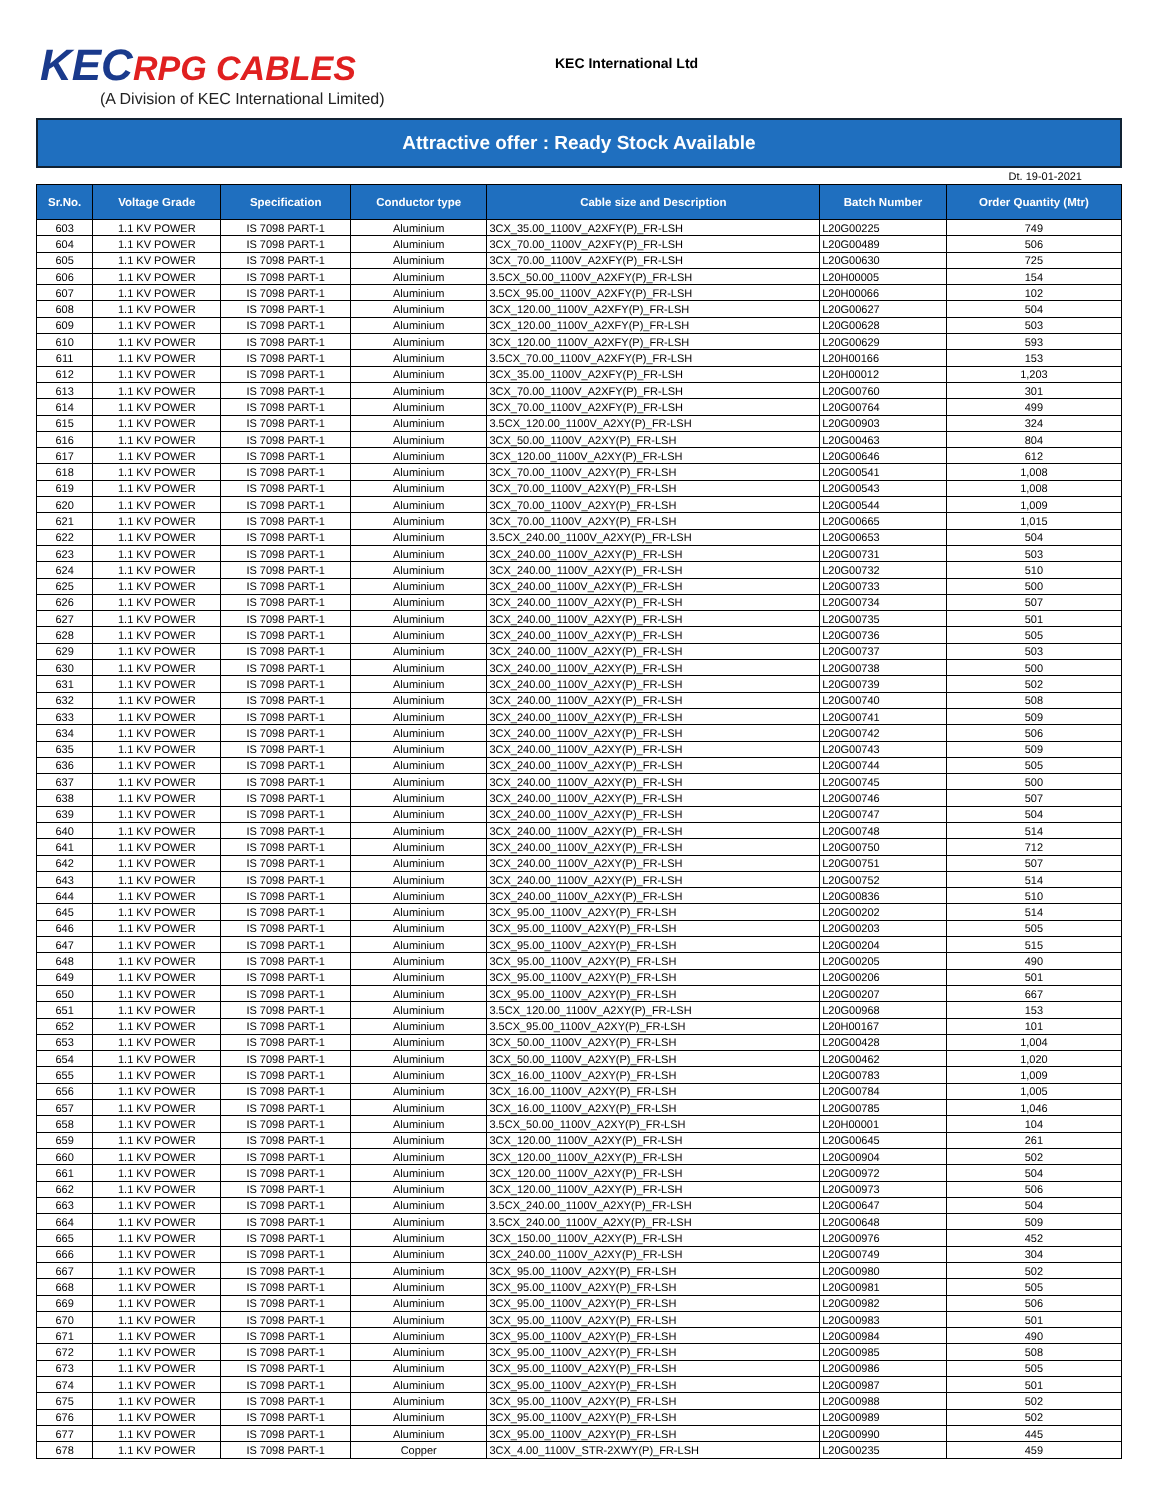KEC RPG CABLES
(A Division of KEC International Limited)
KEC International Ltd
Attractive offer : Ready Stock Available
Dt. 19-01-2021
| Sr.No. | Voltage Grade | Specification | Conductor type | Cable size and Description | Batch Number | Order Quantity (Mtr) |
| --- | --- | --- | --- | --- | --- | --- |
| 603 | 1.1 KV POWER | IS 7098 PART-1 | Aluminium | 3CX_35.00_1100V_A2XFY(P)_FR-LSH | L20G00225 | 749 |
| 604 | 1.1 KV POWER | IS 7098 PART-1 | Aluminium | 3CX_70.00_1100V_A2XFY(P)_FR-LSH | L20G00489 | 506 |
| 605 | 1.1 KV POWER | IS 7098 PART-1 | Aluminium | 3CX_70.00_1100V_A2XFY(P)_FR-LSH | L20G00630 | 725 |
| 606 | 1.1 KV POWER | IS 7098 PART-1 | Aluminium | 3.5CX_50.00_1100V_A2XFY(P)_FR-LSH | L20H00005 | 154 |
| 607 | 1.1 KV POWER | IS 7098 PART-1 | Aluminium | 3.5CX_95.00_1100V_A2XFY(P)_FR-LSH | L20H00066 | 102 |
| 608 | 1.1 KV POWER | IS 7098 PART-1 | Aluminium | 3CX_120.00_1100V_A2XFY(P)_FR-LSH | L20G00627 | 504 |
| 609 | 1.1 KV POWER | IS 7098 PART-1 | Aluminium | 3CX_120.00_1100V_A2XFY(P)_FR-LSH | L20G00628 | 503 |
| 610 | 1.1 KV POWER | IS 7098 PART-1 | Aluminium | 3CX_120.00_1100V_A2XFY(P)_FR-LSH | L20G00629 | 593 |
| 611 | 1.1 KV POWER | IS 7098 PART-1 | Aluminium | 3.5CX_70.00_1100V_A2XFY(P)_FR-LSH | L20H00166 | 153 |
| 612 | 1.1 KV POWER | IS 7098 PART-1 | Aluminium | 3CX_35.00_1100V_A2XFY(P)_FR-LSH | L20H00012 | 1,203 |
| 613 | 1.1 KV POWER | IS 7098 PART-1 | Aluminium | 3CX_70.00_1100V_A2XFY(P)_FR-LSH | L20G00760 | 301 |
| 614 | 1.1 KV POWER | IS 7098 PART-1 | Aluminium | 3CX_70.00_1100V_A2XFY(P)_FR-LSH | L20G00764 | 499 |
| 615 | 1.1 KV POWER | IS 7098 PART-1 | Aluminium | 3.5CX_120.00_1100V_A2XY(P)_FR-LSH | L20G00903 | 324 |
| 616 | 1.1 KV POWER | IS 7098 PART-1 | Aluminium | 3CX_50.00_1100V_A2XY(P)_FR-LSH | L20G00463 | 804 |
| 617 | 1.1 KV POWER | IS 7098 PART-1 | Aluminium | 3CX_120.00_1100V_A2XY(P)_FR-LSH | L20G00646 | 612 |
| 618 | 1.1 KV POWER | IS 7098 PART-1 | Aluminium | 3CX_70.00_1100V_A2XY(P)_FR-LSH | L20G00541 | 1,008 |
| 619 | 1.1 KV POWER | IS 7098 PART-1 | Aluminium | 3CX_70.00_1100V_A2XY(P)_FR-LSH | L20G00543 | 1,008 |
| 620 | 1.1 KV POWER | IS 7098 PART-1 | Aluminium | 3CX_70.00_1100V_A2XY(P)_FR-LSH | L20G00544 | 1,009 |
| 621 | 1.1 KV POWER | IS 7098 PART-1 | Aluminium | 3CX_70.00_1100V_A2XY(P)_FR-LSH | L20G00665 | 1,015 |
| 622 | 1.1 KV POWER | IS 7098 PART-1 | Aluminium | 3.5CX_240.00_1100V_A2XY(P)_FR-LSH | L20G00653 | 504 |
| 623 | 1.1 KV POWER | IS 7098 PART-1 | Aluminium | 3CX_240.00_1100V_A2XY(P)_FR-LSH | L20G00731 | 503 |
| 624 | 1.1 KV POWER | IS 7098 PART-1 | Aluminium | 3CX_240.00_1100V_A2XY(P)_FR-LSH | L20G00732 | 510 |
| 625 | 1.1 KV POWER | IS 7098 PART-1 | Aluminium | 3CX_240.00_1100V_A2XY(P)_FR-LSH | L20G00733 | 500 |
| 626 | 1.1 KV POWER | IS 7098 PART-1 | Aluminium | 3CX_240.00_1100V_A2XY(P)_FR-LSH | L20G00734 | 507 |
| 627 | 1.1 KV POWER | IS 7098 PART-1 | Aluminium | 3CX_240.00_1100V_A2XY(P)_FR-LSH | L20G00735 | 501 |
| 628 | 1.1 KV POWER | IS 7098 PART-1 | Aluminium | 3CX_240.00_1100V_A2XY(P)_FR-LSH | L20G00736 | 505 |
| 629 | 1.1 KV POWER | IS 7098 PART-1 | Aluminium | 3CX_240.00_1100V_A2XY(P)_FR-LSH | L20G00737 | 503 |
| 630 | 1.1 KV POWER | IS 7098 PART-1 | Aluminium | 3CX_240.00_1100V_A2XY(P)_FR-LSH | L20G00738 | 500 |
| 631 | 1.1 KV POWER | IS 7098 PART-1 | Aluminium | 3CX_240.00_1100V_A2XY(P)_FR-LSH | L20G00739 | 502 |
| 632 | 1.1 KV POWER | IS 7098 PART-1 | Aluminium | 3CX_240.00_1100V_A2XY(P)_FR-LSH | L20G00740 | 508 |
| 633 | 1.1 KV POWER | IS 7098 PART-1 | Aluminium | 3CX_240.00_1100V_A2XY(P)_FR-LSH | L20G00741 | 509 |
| 634 | 1.1 KV POWER | IS 7098 PART-1 | Aluminium | 3CX_240.00_1100V_A2XY(P)_FR-LSH | L20G00742 | 506 |
| 635 | 1.1 KV POWER | IS 7098 PART-1 | Aluminium | 3CX_240.00_1100V_A2XY(P)_FR-LSH | L20G00743 | 509 |
| 636 | 1.1 KV POWER | IS 7098 PART-1 | Aluminium | 3CX_240.00_1100V_A2XY(P)_FR-LSH | L20G00744 | 505 |
| 637 | 1.1 KV POWER | IS 7098 PART-1 | Aluminium | 3CX_240.00_1100V_A2XY(P)_FR-LSH | L20G00745 | 500 |
| 638 | 1.1 KV POWER | IS 7098 PART-1 | Aluminium | 3CX_240.00_1100V_A2XY(P)_FR-LSH | L20G00746 | 507 |
| 639 | 1.1 KV POWER | IS 7098 PART-1 | Aluminium | 3CX_240.00_1100V_A2XY(P)_FR-LSH | L20G00747 | 504 |
| 640 | 1.1 KV POWER | IS 7098 PART-1 | Aluminium | 3CX_240.00_1100V_A2XY(P)_FR-LSH | L20G00748 | 514 |
| 641 | 1.1 KV POWER | IS 7098 PART-1 | Aluminium | 3CX_240.00_1100V_A2XY(P)_FR-LSH | L20G00750 | 712 |
| 642 | 1.1 KV POWER | IS 7098 PART-1 | Aluminium | 3CX_240.00_1100V_A2XY(P)_FR-LSH | L20G00751 | 507 |
| 643 | 1.1 KV POWER | IS 7098 PART-1 | Aluminium | 3CX_240.00_1100V_A2XY(P)_FR-LSH | L20G00752 | 514 |
| 644 | 1.1 KV POWER | IS 7098 PART-1 | Aluminium | 3CX_240.00_1100V_A2XY(P)_FR-LSH | L20G00836 | 510 |
| 645 | 1.1 KV POWER | IS 7098 PART-1 | Aluminium | 3CX_95.00_1100V_A2XY(P)_FR-LSH | L20G00202 | 514 |
| 646 | 1.1 KV POWER | IS 7098 PART-1 | Aluminium | 3CX_95.00_1100V_A2XY(P)_FR-LSH | L20G00203 | 505 |
| 647 | 1.1 KV POWER | IS 7098 PART-1 | Aluminium | 3CX_95.00_1100V_A2XY(P)_FR-LSH | L20G00204 | 515 |
| 648 | 1.1 KV POWER | IS 7098 PART-1 | Aluminium | 3CX_95.00_1100V_A2XY(P)_FR-LSH | L20G00205 | 490 |
| 649 | 1.1 KV POWER | IS 7098 PART-1 | Aluminium | 3CX_95.00_1100V_A2XY(P)_FR-LSH | L20G00206 | 501 |
| 650 | 1.1 KV POWER | IS 7098 PART-1 | Aluminium | 3CX_95.00_1100V_A2XY(P)_FR-LSH | L20G00207 | 667 |
| 651 | 1.1 KV POWER | IS 7098 PART-1 | Aluminium | 3.5CX_120.00_1100V_A2XY(P)_FR-LSH | L20G00968 | 153 |
| 652 | 1.1 KV POWER | IS 7098 PART-1 | Aluminium | 3.5CX_95.00_1100V_A2XY(P)_FR-LSH | L20H00167 | 101 |
| 653 | 1.1 KV POWER | IS 7098 PART-1 | Aluminium | 3CX_50.00_1100V_A2XY(P)_FR-LSH | L20G00428 | 1,004 |
| 654 | 1.1 KV POWER | IS 7098 PART-1 | Aluminium | 3CX_50.00_1100V_A2XY(P)_FR-LSH | L20G00462 | 1,020 |
| 655 | 1.1 KV POWER | IS 7098 PART-1 | Aluminium | 3CX_16.00_1100V_A2XY(P)_FR-LSH | L20G00783 | 1,009 |
| 656 | 1.1 KV POWER | IS 7098 PART-1 | Aluminium | 3CX_16.00_1100V_A2XY(P)_FR-LSH | L20G00784 | 1,005 |
| 657 | 1.1 KV POWER | IS 7098 PART-1 | Aluminium | 3CX_16.00_1100V_A2XY(P)_FR-LSH | L20G00785 | 1,046 |
| 658 | 1.1 KV POWER | IS 7098 PART-1 | Aluminium | 3.5CX_50.00_1100V_A2XY(P)_FR-LSH | L20H00001 | 104 |
| 659 | 1.1 KV POWER | IS 7098 PART-1 | Aluminium | 3CX_120.00_1100V_A2XY(P)_FR-LSH | L20G00645 | 261 |
| 660 | 1.1 KV POWER | IS 7098 PART-1 | Aluminium | 3CX_120.00_1100V_A2XY(P)_FR-LSH | L20G00904 | 502 |
| 661 | 1.1 KV POWER | IS 7098 PART-1 | Aluminium | 3CX_120.00_1100V_A2XY(P)_FR-LSH | L20G00972 | 504 |
| 662 | 1.1 KV POWER | IS 7098 PART-1 | Aluminium | 3CX_120.00_1100V_A2XY(P)_FR-LSH | L20G00973 | 506 |
| 663 | 1.1 KV POWER | IS 7098 PART-1 | Aluminium | 3.5CX_240.00_1100V_A2XY(P)_FR-LSH | L20G00647 | 504 |
| 664 | 1.1 KV POWER | IS 7098 PART-1 | Aluminium | 3.5CX_240.00_1100V_A2XY(P)_FR-LSH | L20G00648 | 509 |
| 665 | 1.1 KV POWER | IS 7098 PART-1 | Aluminium | 3CX_150.00_1100V_A2XY(P)_FR-LSH | L20G00976 | 452 |
| 666 | 1.1 KV POWER | IS 7098 PART-1 | Aluminium | 3CX_240.00_1100V_A2XY(P)_FR-LSH | L20G00749 | 304 |
| 667 | 1.1 KV POWER | IS 7098 PART-1 | Aluminium | 3CX_95.00_1100V_A2XY(P)_FR-LSH | L20G00980 | 502 |
| 668 | 1.1 KV POWER | IS 7098 PART-1 | Aluminium | 3CX_95.00_1100V_A2XY(P)_FR-LSH | L20G00981 | 505 |
| 669 | 1.1 KV POWER | IS 7098 PART-1 | Aluminium | 3CX_95.00_1100V_A2XY(P)_FR-LSH | L20G00982 | 506 |
| 670 | 1.1 KV POWER | IS 7098 PART-1 | Aluminium | 3CX_95.00_1100V_A2XY(P)_FR-LSH | L20G00983 | 501 |
| 671 | 1.1 KV POWER | IS 7098 PART-1 | Aluminium | 3CX_95.00_1100V_A2XY(P)_FR-LSH | L20G00984 | 490 |
| 672 | 1.1 KV POWER | IS 7098 PART-1 | Aluminium | 3CX_95.00_1100V_A2XY(P)_FR-LSH | L20G00985 | 508 |
| 673 | 1.1 KV POWER | IS 7098 PART-1 | Aluminium | 3CX_95.00_1100V_A2XY(P)_FR-LSH | L20G00986 | 505 |
| 674 | 1.1 KV POWER | IS 7098 PART-1 | Aluminium | 3CX_95.00_1100V_A2XY(P)_FR-LSH | L20G00987 | 501 |
| 675 | 1.1 KV POWER | IS 7098 PART-1 | Aluminium | 3CX_95.00_1100V_A2XY(P)_FR-LSH | L20G00988 | 502 |
| 676 | 1.1 KV POWER | IS 7098 PART-1 | Aluminium | 3CX_95.00_1100V_A2XY(P)_FR-LSH | L20G00989 | 502 |
| 677 | 1.1 KV POWER | IS 7098 PART-1 | Aluminium | 3CX_95.00_1100V_A2XY(P)_FR-LSH | L20G00990 | 445 |
| 678 | 1.1 KV POWER | IS 7098 PART-1 | Copper | 3CX_4.00_1100V_STR-2XWY(P)_FR-LSH | L20G00235 | 459 |